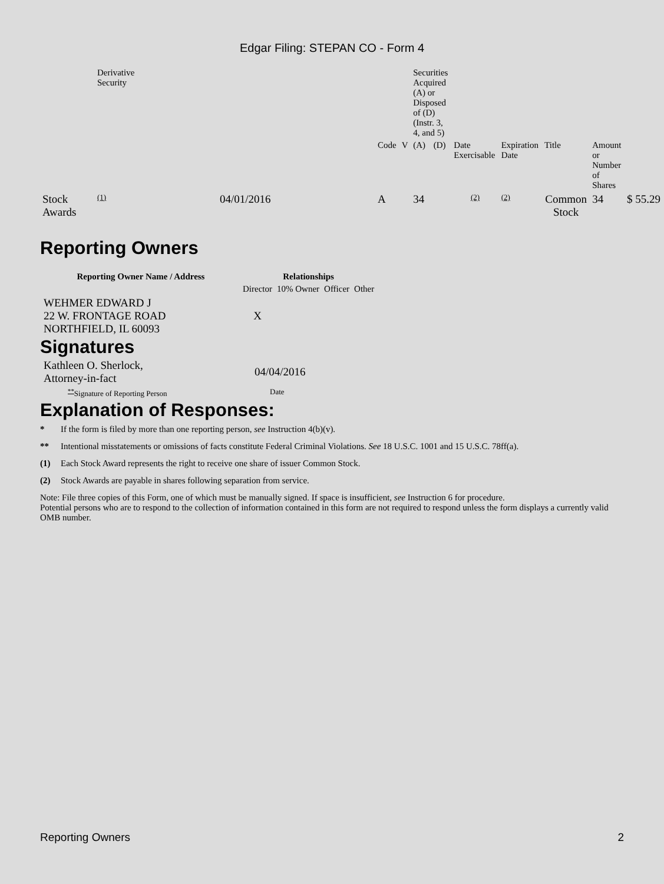Edgar Filing: STEPAN CO - Form 4
| | Derivative Security | | | | Securities Acquired (A) or Disposed of (D) (Instr. 3, 4, and 5) | | | | | | |
| | | | Code | V | (A) | (D) | Date Exercisable | Expiration Date | Title | Amount or Number of Shares | |
| Stock Awards | (1) | 04/01/2016 | A | | 34 | | (2) | (2) | Common Stock | 34 | $ 55.29 |
Reporting Owners
| Reporting Owner Name / Address | Relationships | | | |
| --- | --- | --- | --- | --- |
| | Director | 10% Owner | Officer | Other |
| WEHMER EDWARD J 22 W. FRONTAGE ROAD NORTHFIELD, IL 60093 | X | | | |
Signatures
| Kathleen O. Sherlock, Attorney-in-fact | 04/04/2016 |
| <sup>**</sup> Signature of Reporting Person | Date |
Explanation of Responses:
* If the form is filed by more than one reporting person, see Instruction 4(b)(v).
** Intentional misstatements or omissions of facts constitute Federal Criminal Violations. See 18 U.S.C. 1001 and 15 U.S.C. 78ff(a).
(1) Each Stock Award represents the right to receive one share of issuer Common Stock.
(2) Stock Awards are payable in shares following separation from service.
Note: File three copies of this Form, one of which must be manually signed. If space is insufficient, see Instruction 6 for procedure.
Potential persons who are to respond to the collection of information contained in this form are not required to respond unless the form displays a currently valid OMB number.
Reporting Owners 2